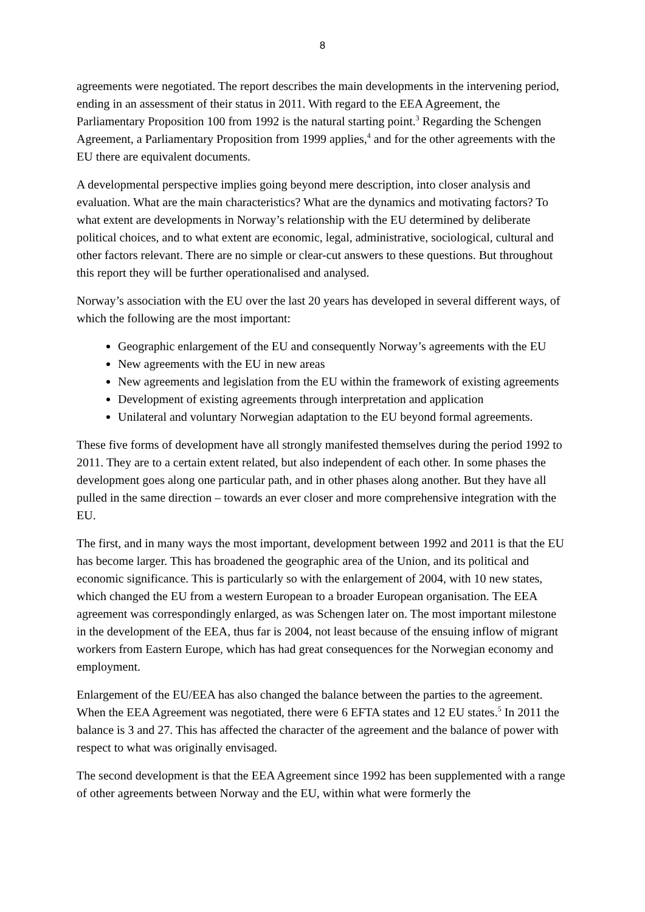8
agreements were negotiated. The report describes the main developments in the intervening period, ending in an assessment of their status in 2011. With regard to the EEA Agreement, the Parliamentary Proposition 100 from 1992 is the natural starting point.<sup>3</sup> Regarding the Schengen Agreement, a Parliamentary Proposition from 1999 applies,<sup>4</sup> and for the other agreements with the EU there are equivalent documents.
A developmental perspective implies going beyond mere description, into closer analysis and evaluation. What are the main characteristics? What are the dynamics and motivating factors? To what extent are developments in Norway’s relationship with the EU determined by deliberate political choices, and to what extent are economic, legal, administrative, sociological, cultural and other factors relevant. There are no simple or clear-cut answers to these questions. But throughout this report they will be further operationalised and analysed.
Norway’s association with the EU over the last 20 years has developed in several different ways, of which the following are the most important:
Geographic enlargement of the EU and consequently Norway’s agreements with the EU
New agreements with the EU in new areas
New agreements and legislation from the EU within the framework of existing agreements
Development of existing agreements through interpretation and application
Unilateral and voluntary Norwegian adaptation to the EU beyond formal agreements.
These five forms of development have all strongly manifested themselves during the period 1992 to 2011. They are to a certain extent related, but also independent of each other. In some phases the development goes along one particular path, and in other phases along another. But they have all pulled in the same direction – towards an ever closer and more comprehensive integration with the EU.
The first, and in many ways the most important, development between 1992 and 2011 is that the EU has become larger. This has broadened the geographic area of the Union, and its political and economic significance. This is particularly so with the enlargement of 2004, with 10 new states, which changed the EU from a western European to a broader European organisation. The EEA agreement was correspondingly enlarged, as was Schengen later on. The most important milestone in the development of the EEA, thus far is 2004, not least because of the ensuing inflow of migrant workers from Eastern Europe, which has had great consequences for the Norwegian economy and employment.
Enlargement of the EU/EEA has also changed the balance between the parties to the agreement. When the EEA Agreement was negotiated, there were 6 EFTA states and 12 EU states.<sup>5</sup> In 2011 the balance is 3 and 27. This has affected the character of the agreement and the balance of power with respect to what was originally envisaged.
The second development is that the EEA Agreement since 1992 has been supplemented with a range of other agreements between Norway and the EU, within what were formerly the